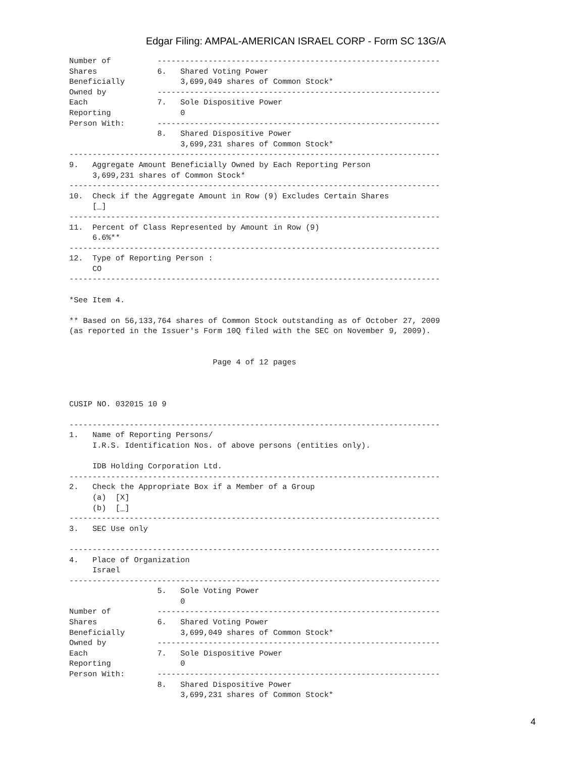Edgar Filing: AMPAL-AMERICAN ISRAEL CORP - Form SC 13G/A
Number of          -------------------------------------------------------------
Shares             6.   Shared Voting Power
Beneficially            3,699,049 shares of Common Stock*
Owned by           -------------------------------------------------------------
Each               7.   Sole Dispositive Power
Reporting               0
Person With:       -------------------------------------------------------------
                   8.   Shared Dispositive Power
                        3,699,231 shares of Common Stock*
--------------------------------------------------------------------------------
9.   Aggregate Amount Beneficially Owned by Each Reporting Person
     3,699,231 shares of Common Stock*
--------------------------------------------------------------------------------
10.  Check if the Aggregate Amount in Row (9) Excludes Certain Shares
     [_]
--------------------------------------------------------------------------------
11.  Percent of Class Represented by Amount in Row (9)
     6.6%**
--------------------------------------------------------------------------------
12.  Type of Reporting Person :
     CO
--------------------------------------------------------------------------------

*See Item 4.

** Based on 56,133,764 shares of Common Stock outstanding as of October 27, 2009
(as reported in the Issuer's Form 10Q filed with the SEC on November 9, 2009).


                               Page 4 of 12 pages



CUSIP NO. 032015 10 9

--------------------------------------------------------------------------------
1.   Name of Reporting Persons/
     I.R.S. Identification Nos. of above persons (entities only).

     IDB Holding Corporation Ltd.
--------------------------------------------------------------------------------
2.   Check the Appropriate Box if a Member of a Group
     (a)  [X]
     (b)  [_]
--------------------------------------------------------------------------------
3.   SEC Use only

--------------------------------------------------------------------------------
4.   Place of Organization
     Israel
--------------------------------------------------------------------------------
                   5.   Sole Voting Power
                        0
Number of          -------------------------------------------------------------
Shares             6.   Shared Voting Power
Beneficially            3,699,049 shares of Common Stock*
Owned by           -------------------------------------------------------------
Each               7.   Sole Dispositive Power
Reporting               0
Person With:       -------------------------------------------------------------
                   8.   Shared Dispositive Power
                        3,699,231 shares of Common Stock*
4